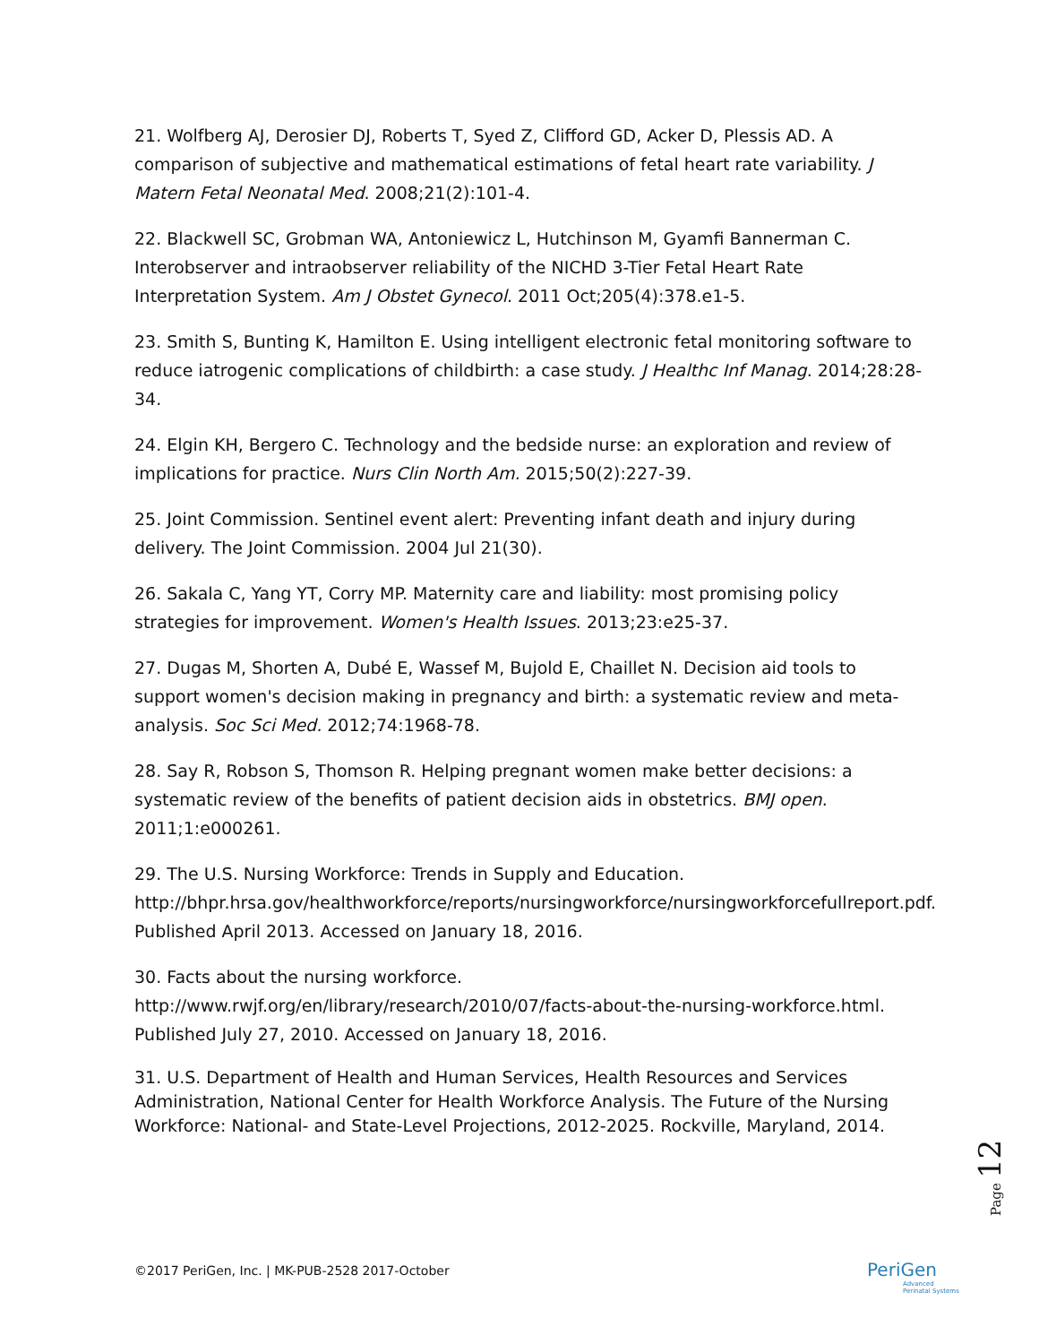21. Wolfberg AJ, Derosier DJ, Roberts T, Syed Z, Clifford GD, Acker D, Plessis AD. A comparison of subjective and mathematical estimations of fetal heart rate variability. J Matern Fetal Neonatal Med. 2008;21(2):101-4.
22. Blackwell SC, Grobman WA, Antoniewicz L, Hutchinson M, Gyamfi Bannerman C. Interobserver and intraobserver reliability of the NICHD 3-Tier Fetal Heart Rate Interpretation System. Am J Obstet Gynecol. 2011 Oct;205(4):378.e1-5.
23. Smith S, Bunting K, Hamilton E. Using intelligent electronic fetal monitoring software to reduce iatrogenic complications of childbirth: a case study. J Healthc Inf Manag. 2014;28:28-34.
24. Elgin KH, Bergero C. Technology and the bedside nurse: an exploration and review of implications for practice. Nurs Clin North Am. 2015;50(2):227-39.
25. Joint Commission. Sentinel event alert: Preventing infant death and injury during delivery. The Joint Commission. 2004 Jul 21(30).
26. Sakala C, Yang YT, Corry MP. Maternity care and liability: most promising policy strategies for improvement. Women's Health Issues. 2013;23:e25-37.
27. Dugas M, Shorten A, Dubé E, Wassef M, Bujold E, Chaillet N. Decision aid tools to support women's decision making in pregnancy and birth: a systematic review and meta-analysis. Soc Sci Med. 2012;74:1968-78.
28. Say R, Robson S, Thomson R. Helping pregnant women make better decisions: a systematic review of the benefits of patient decision aids in obstetrics. BMJ open. 2011;1:e000261.
29. The U.S. Nursing Workforce: Trends in Supply and Education. http://bhpr.hrsa.gov/healthworkforce/reports/nursingworkforce/nursingworkforcefullreport.pdf. Published April 2013. Accessed on January 18, 2016.
30. Facts about the nursing workforce. http://www.rwjf.org/en/library/research/2010/07/facts-about-the-nursing-workforce.html. Published July 27, 2010. Accessed on January 18, 2016.
31. U.S. Department of Health and Human Services, Health Resources and Services Administration, National Center for Health Workforce Analysis. The Future of the Nursing Workforce: National- and State-Level Projections, 2012-2025. Rockville, Maryland, 2014.
Page 12
©2017 PeriGen, Inc. | MK-PUB-2528 2017-October
PeriGen
Advanced
Perinatal Systems